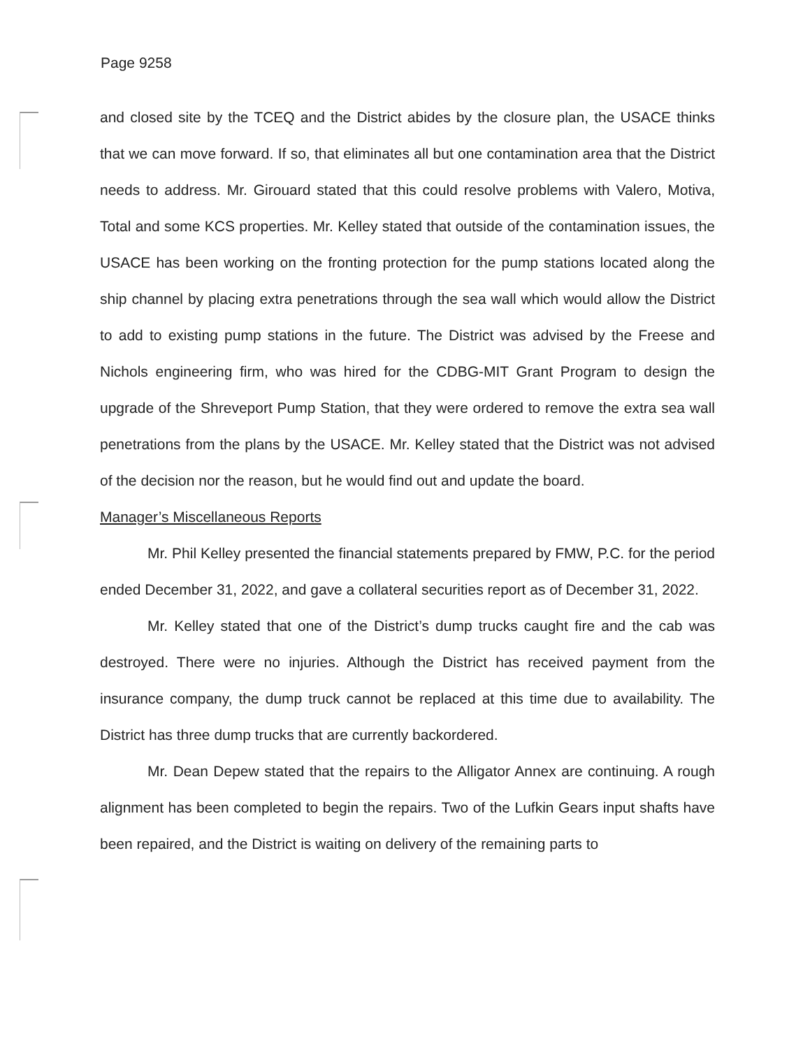Page 9258
and closed site by the TCEQ and the District abides by the closure plan, the USACE thinks that we can move forward. If so, that eliminates all but one contamination area that the District needs to address. Mr. Girouard stated that this could resolve problems with Valero, Motiva, Total and some KCS properties. Mr. Kelley stated that outside of the contamination issues, the USACE has been working on the fronting protection for the pump stations located along the ship channel by placing extra penetrations through the sea wall which would allow the District to add to existing pump stations in the future. The District was advised by the Freese and Nichols engineering firm, who was hired for the CDBG-MIT Grant Program to design the upgrade of the Shreveport Pump Station, that they were ordered to remove the extra sea wall penetrations from the plans by the USACE. Mr. Kelley stated that the District was not advised of the decision nor the reason, but he would find out and update the board.
Manager’s Miscellaneous Reports
Mr. Phil Kelley presented the financial statements prepared by FMW, P.C. for the period ended December 31, 2022, and gave a collateral securities report as of December 31, 2022.
Mr. Kelley stated that one of the District’s dump trucks caught fire and the cab was destroyed. There were no injuries. Although the District has received payment from the insurance company, the dump truck cannot be replaced at this time due to availability. The District has three dump trucks that are currently backordered.
Mr. Dean Depew stated that the repairs to the Alligator Annex are continuing. A rough alignment has been completed to begin the repairs. Two of the Lufkin Gears input shafts have been repaired, and the District is waiting on delivery of the remaining parts to